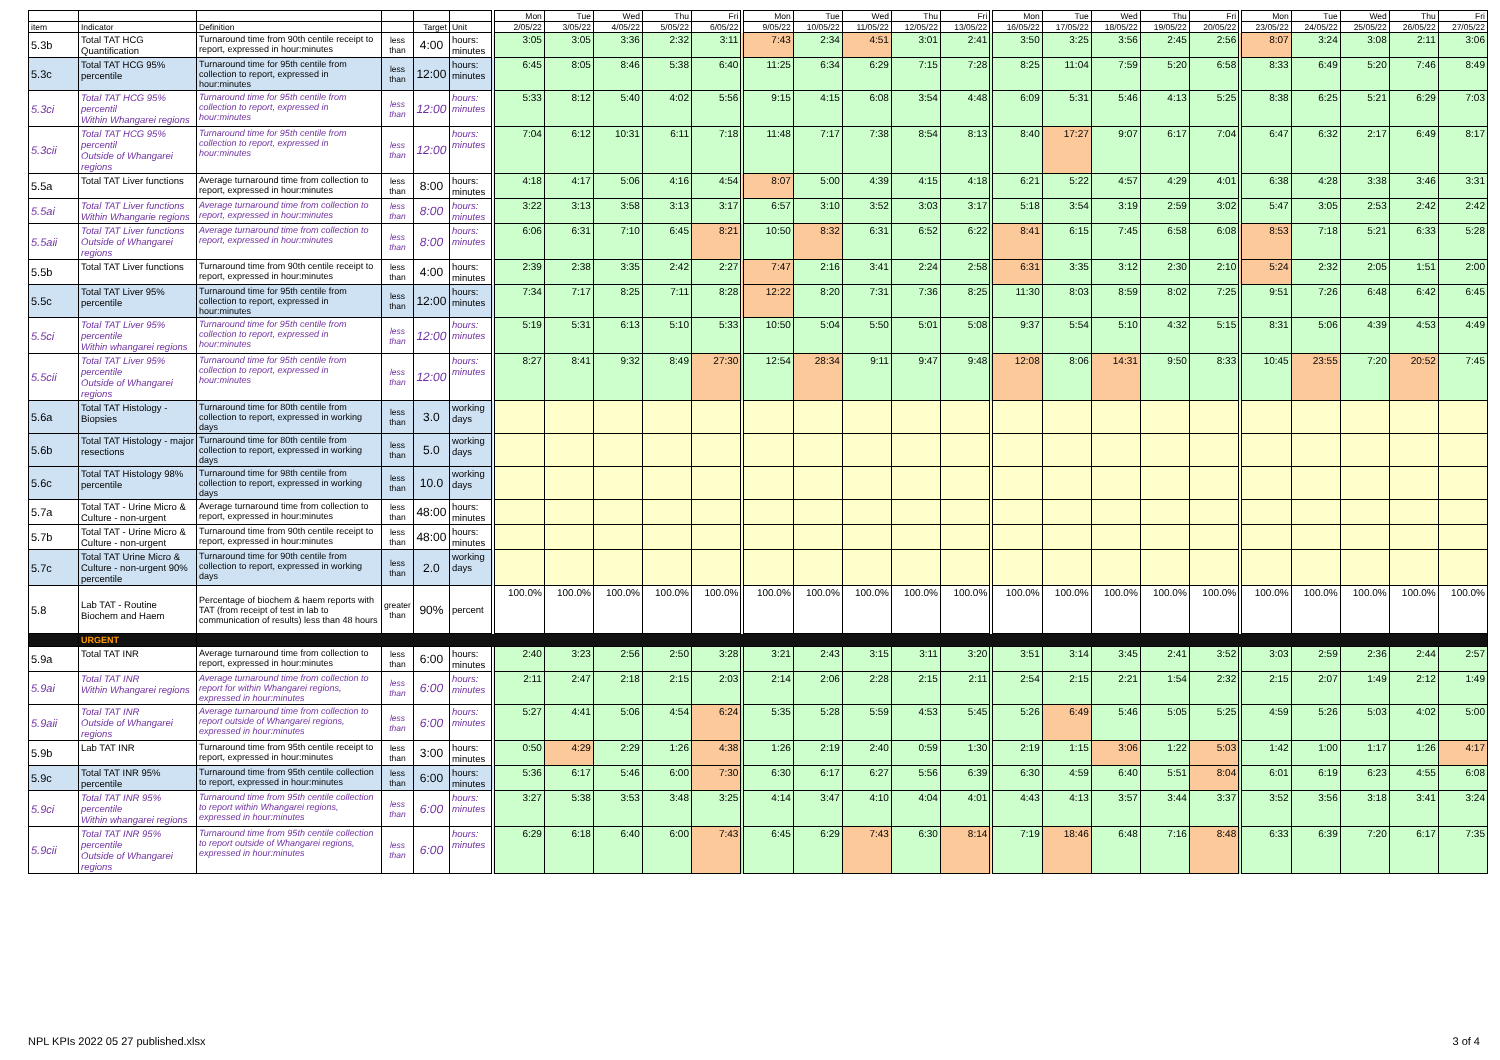| | | | | | | Mon | Tue | Wed | Thu | Fri | Mon | Tue | Wed | Thu | Fri | Mon | Tue | Wed | Thu | Fri | Mon | Tue | Wed | Thu | Fri |
| --- | --- | --- | --- | --- | --- | --- | --- | --- | --- | --- | --- | --- | --- | --- | --- | --- | --- | --- | --- | --- | --- | --- | --- | --- | --- |
| item | Indicator | Definition | | Target | Unit | 2/05/22 | 3/05/22 | 4/05/22 | 5/05/22 | 6/05/22 | 9/05/22 | 10/05/22 | 11/05/22 | 12/05/22 | 13/05/22 | 16/05/22 | 17/05/22 | 18/05/22 | 19/05/22 | 20/05/22 | 23/05/22 | 24/05/22 | 25/05/22 | 26/05/22 | 27/05/22 |
| 5.3b | Total TAT HCG Quantification | Turnaround time from 90th centile receipt to report, expressed in hour:minutes | less than | 4:00 | hours: minutes | 3:05 | 3:05 | 3:36 | 2:32 | 3:11 | 7:43 | 2:34 | 4:51 | 3:01 | 2:41 | 3:50 | 3:25 | 3:56 | 2:45 | 2:56 | 8:07 | 3:24 | 3:08 | 2:11 | 3:06 |
| 5.3c | Total TAT HCG 95% percentile | Turnaround time for 95th centile from collection to report, expressed in hour:minutes | less than | 12:00 | hours: minutes | 6:45 | 8:05 | 8:46 | 5:38 | 6:40 | 11:25 | 6:34 | 6:29 | 7:15 | 7:28 | 8:25 | 11:04 | 7:59 | 5:20 | 6:58 | 8:33 | 6:49 | 5:20 | 7:46 | 8:49 |
| 5.3ci | Total TAT HCG 95% percentil Within Whangarei regions | Turnaround time for 95th centile from collection to report, expressed in hour:minutes | less than | 12:00 | hours: minutes | 5:33 | 8:12 | 5:40 | 4:02 | 5:56 | 9:15 | 4:15 | 6:08 | 3:54 | 4:48 | 6:09 | 5:31 | 5:46 | 4:13 | 5:25 | 8:38 | 6:25 | 5:21 | 6:29 | 7:03 |
| 5.3cii | Total TAT HCG 95% percentil Outside of Whangarei regions | Turnaround time for 95th centile from collection to report, expressed in hour:minutes | less than | 12:00 | hours: minutes | 7:04 | 6:12 | 10:31 | 6:11 | 7:18 | 11:48 | 7:17 | 7:38 | 8:54 | 8:13 | 8:40 | 17:27 | 9:07 | 6:17 | 7:04 | 6:47 | 6:32 | 2:17 | 6:49 | 8:17 |
| 5.5a | Total TAT Liver functions | Average turnaround time from collection to report, expressed in hour:minutes | less than | 8:00 | hours: minutes | 4:18 | 4:17 | 5:06 | 4:16 | 4:54 | 8:07 | 5:00 | 4:39 | 4:15 | 4:18 | 6:21 | 5:22 | 4:57 | 4:29 | 4:01 | 6:38 | 4:28 | 3:38 | 3:46 | 3:31 |
| 5.5ai | Total TAT Liver functions Within Whangarie regions | Average turnaround time from collection to report, expressed in hour:minutes | less than | 8:00 | hours: minutes | 3:22 | 3:13 | 3:58 | 3:13 | 3:17 | 6:57 | 3:10 | 3:52 | 3:03 | 3:17 | 5:18 | 3:54 | 3:19 | 2:59 | 3:02 | 5:47 | 3:05 | 2:53 | 2:42 | 2:42 |
| 5.5aii | Total TAT Liver functions Outside of Whangarei regions | Average turnaround time from collection to report, expressed in hour:minutes | less than | 8:00 | hours: minutes | 6:06 | 6:31 | 7:10 | 6:45 | 8:21 | 10:50 | 8:32 | 6:31 | 6:52 | 6:22 | 8:41 | 6:15 | 7:45 | 6:58 | 6:08 | 8:53 | 7:18 | 5:21 | 6:33 | 5:28 |
| 5.5b | Total TAT Liver functions | Turnaround time from 90th centile receipt to report, expressed in hour:minutes | less than | 4:00 | hours: minutes | 2:39 | 2:38 | 3:35 | 2:42 | 2:27 | 7:47 | 2:16 | 3:41 | 2:24 | 2:58 | 6:31 | 3:35 | 3:12 | 2:30 | 2:10 | 5:24 | 2:32 | 2:05 | 1:51 | 2:00 |
| 5.5c | Total TAT Liver 95% percentile | Turnaround time for 95th centile from collection to report, expressed in hour:minutes | less than | 12:00 | hours: minutes | 7:34 | 7:17 | 8:25 | 7:11 | 8:28 | 12:22 | 8:20 | 7:31 | 7:36 | 8:25 | 11:30 | 8:03 | 8:59 | 8:02 | 7:25 | 9:51 | 7:26 | 6:48 | 6:42 | 6:45 |
| 5.5ci | Total TAT Liver 95% percentile Within whangarei regions | Turnaround time for 95th centile from collection to report, expressed in hour:minutes | less than | 12:00 | hours: minutes | 5:19 | 5:31 | 6:13 | 5:10 | 5:33 | 10:50 | 5:04 | 5:50 | 5:01 | 5:08 | 9:37 | 5:54 | 5:10 | 4:32 | 5:15 | 8:31 | 5:06 | 4:39 | 4:53 | 4:49 |
| 5.5cii | Total TAT Liver 95% percentile Outside of Whangarei regions | Turnaround time for 95th centile from collection to report, expressed in hour:minutes | less than | 12:00 | hours: minutes | 8:27 | 8:41 | 9:32 | 8:49 | 27:30 | 12:54 | 28:34 | 9:11 | 9:47 | 9:48 | 12:08 | 8:06 | 14:31 | 9:50 | 8:33 | 10:45 | 23:55 | 7:20 | 20:52 | 7:45 |
| 5.6a | Total TAT Histology - Biopsies | Turnaround time for 80th centile from collection to report, expressed in working days | less than | 3.0 | working days | | | | | | | | | | | | | | | | | | | | |
| 5.6b | Total TAT Histology - major resections | Turnaround time for 80th centile from collection to report, expressed in working days | less than | 5.0 | working days | | | | | | | | | | | | | | | | | | | | |
| 5.6c | Total TAT Histology 98% percentile | Turnaround time for 98th centile from collection to report, expressed in working days | less than | 10.0 | working days | | | | | | | | | | | | | | | | | | | | |
| 5.7a | Total TAT - Urine Micro & Culture - non-urgent | Average turnaround time from collection to report, expressed in hour:minutes | less than | 48:00 | hours: minutes | | | | | | | | | | | | | | | | | | | | |
| 5.7b | Total TAT - Urine Micro & Culture - non-urgent | Turnaround time from 90th centile receipt to report, expressed in hour:minutes | less than | 48:00 | hours: minutes | | | | | | | | | | | | | | | | | | | | |
| 5.7c | Total TAT Urine Micro & Culture - non-urgent 90% percentile | Turnaround time for 90th centile from collection to report, expressed in working days | less than | 2.0 | working days | | | | | | | | | | | | | | | | | | | | |
| 5.8 | Lab TAT - Routine Biochem and Haem | Percentage of biochem & haem reports with TAT (from receipt of test in lab to communication of results) less than 48 hours | greater than | 90% | percent | 100.0% | 100.0% | 100.0% | 100.0% | 100.0% | 100.0% | 100.0% | 100.0% | 100.0% | 100.0% | 100.0% | 100.0% | 100.0% | 100.0% | 100.0% | 100.0% | 100.0% | 100.0% | 100.0% | 100.0% |
| | URGENT | | | | | | | | | | | | | | | | | | | | | | | | |
| 5.9a | Total TAT INR | Average turnaround time from collection to report, expressed in hour:minutes | less than | 6:00 | hours: minutes | 2:40 | 3:23 | 2:56 | 2:50 | 3:28 | 3:21 | 2:43 | 3:15 | 3:11 | 3:20 | 3:51 | 3:14 | 3:45 | 2:41 | 3:52 | 3:03 | 2:59 | 2:36 | 2:44 | 2:57 |
| 5.9ai | Total TAT INR Within Whangarei regions | Average turnaround time from collection to report for within Whangarei regions, expressed in hour:minutes | less than | 6:00 | hours: minutes | 2:11 | 2:47 | 2:18 | 2:15 | 2:03 | 2:14 | 2:06 | 2:28 | 2:15 | 2:11 | 2:54 | 2:15 | 2:21 | 1:54 | 2:32 | 2:15 | 2:07 | 1:49 | 2:12 | 1:49 |
| 5.9aii | Total TAT INR Outside of Whangarei regions | Average turnaround time from collection to report outside of Whangarei regions, expressed in hour:minutes | less than | 6:00 | hours: minutes | 5:27 | 4:41 | 5:06 | 4:54 | 6:24 | 5:35 | 5:28 | 5:59 | 4:53 | 5:45 | 5:26 | 6:49 | 5:46 | 5:05 | 5:25 | 4:59 | 5:26 | 5:03 | 4:02 | 5:00 |
| 5.9b | Lab TAT INR | Turnaround time from 95th centile receipt to report, expressed in hour:minutes | less than | 3:00 | hours: minutes | 0:50 | 4:29 | 2:29 | 1:26 | 4:38 | 1:26 | 2:19 | 2:40 | 0:59 | 1:30 | 2:19 | 1:15 | 3:06 | 1:22 | 5:03 | 1:42 | 1:00 | 1:17 | 1:26 | 4:17 |
| 5.9c | Total TAT INR 95% percentile | Turnaround time from 95th centile collection to report, expressed in hour:minutes | less than | 6:00 | hours: minutes | 5:36 | 6:17 | 5:46 | 6:00 | 7:30 | 6:30 | 6:17 | 6:27 | 5:56 | 6:39 | 6:30 | 4:59 | 6:40 | 5:51 | 8:04 | 6:01 | 6:19 | 6:23 | 4:55 | 6:08 |
| 5.9ci | Total TAT INR 95% percentile Within whangarei regions | Turnaround time from 95th centile collection to report within Whangarei regions, expressed in hour:minutes | less than | 6:00 | hours: minutes | 3:27 | 5:38 | 3:53 | 3:48 | 3:25 | 4:14 | 3:47 | 4:10 | 4:04 | 4:01 | 4:43 | 4:13 | 3:57 | 3:44 | 3:37 | 3:52 | 3:56 | 3:18 | 3:41 | 3:24 |
| 5.9cii | Total TAT INR 95% percentile Outside of Whangarei regions | Turnaround time from 95th centile collection to report outside of Whangarei regions, expressed in hour:minutes | less than | 6:00 | hours: minutes | 6:29 | 6:18 | 6:40 | 6:00 | 7:43 | 6:45 | 6:29 | 7:43 | 6:30 | 8:14 | 7:19 | 18:46 | 6:48 | 7:16 | 8:48 | 6:33 | 6:39 | 7:20 | 6:17 | 7:35 |
NPL KPIs 2022 05 27 published.xlsx 3 of 4